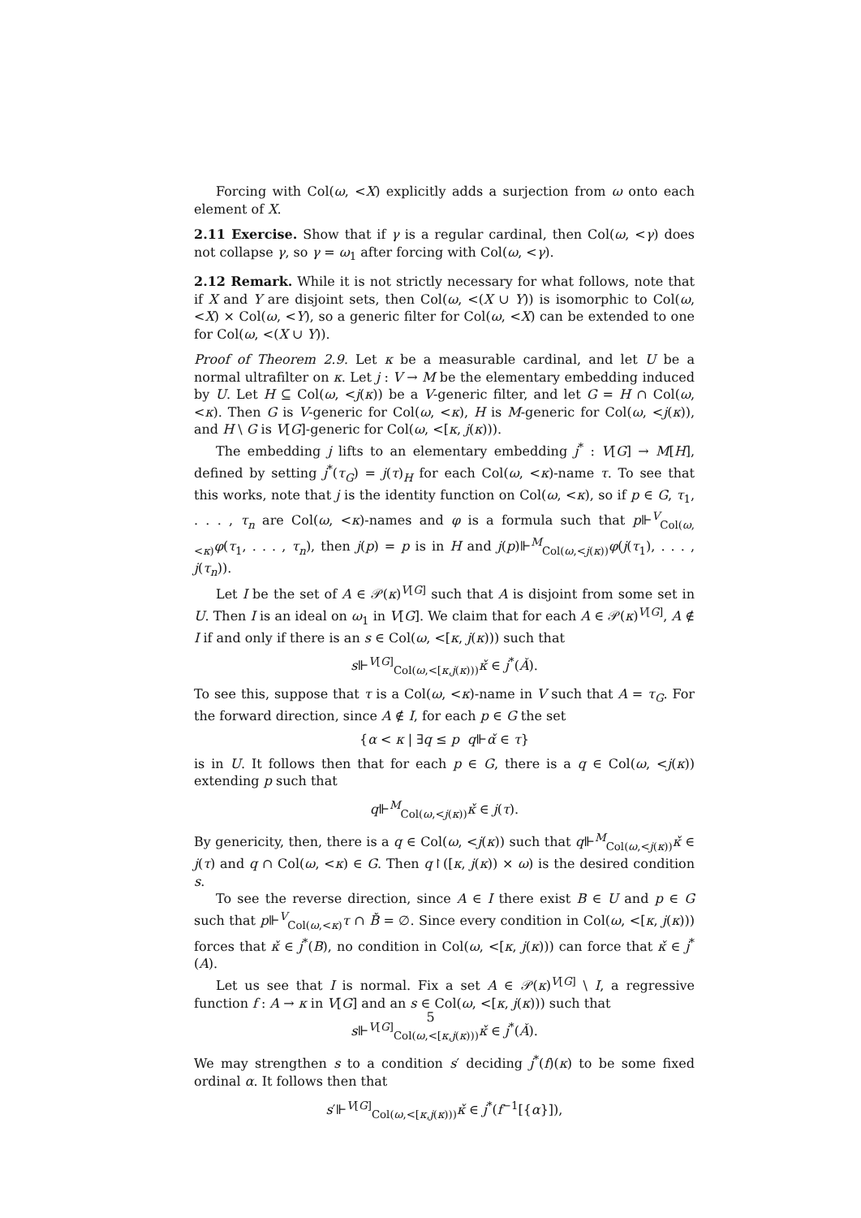Forcing with Col(ω, <X) explicitly adds a surjection from ω onto each element of X.
2.11 Exercise. Show that if γ is a regular cardinal, then Col(ω, <γ) does not collapse γ, so γ = ω<sub>1</sub> after forcing with Col(ω, <γ).
2.12 Remark. While it is not strictly necessary for what follows, note that if X and Y are disjoint sets, then Col(ω, <(X ∪ Y)) is isomorphic to Col(ω, <X) × Col(ω, <Y), so a generic filter for Col(ω, <X) can be extended to one for Col(ω, <(X ∪ Y)).
Proof of Theorem 2.9. Let κ be a measurable cardinal, and let U be a normal ultrafilter on κ. Let j : V → M be the elementary embedding induced by U. Let H ⊆ Col(ω, <j(κ)) be a V-generic filter, and let G = H ∩ Col(ω, <κ). Then G is V-generic for Col(ω, <κ), H is M-generic for Col(ω, <j(κ)), and H \ G is V[G]-generic for Col(ω, <[κ, j(κ))).
The embedding j lifts to an elementary embedding j<sup>*</sup> : V[G] → M[H], defined by setting j<sup>*</sup>(τ<sub>G</sub>) = j(τ)<sub>H</sub> for each Col(ω, <κ)-name τ. To see that this works, note that j is the identity function on Col(ω, <κ), so if p ∈ G, τ<sub>1</sub>, . . . , τ<sub>n</sub> are Col(ω, <κ)-names and φ is a formula such that p⊩<sup>V</sup><sub>Col(ω,<κ)</sub>φ(τ<sub>1</sub>, . . . , τ<sub>n</sub>), then j(p) = p is in H and j(p)⊩<sup>M</sup><sub>Col(ω,<j(κ))</sub>φ(j(τ<sub>1</sub>), . . . , j(τ<sub>n</sub>)).
Let I be the set of A ∈ 𝒫(κ)<sup>V[G]</sup> such that A is disjoint from some set in U. Then I is an ideal on ω<sub>1</sub> in V[G]. We claim that for each A ∈ 𝒫(κ)<sup>V[G]</sup>, A ∉ I if and only if there is an s ∈ Col(ω, <[κ, j(κ))) such that
s⊩<sup>V[G]</sup><sub>Col(ω,<[κ,j(κ)))</sub>κ̌ ∈ j<sup>*</sup>(Ǎ).
To see this, suppose that τ is a Col(ω, <κ)-name in V such that A = τ<sub>G</sub>. For the forward direction, since A ∉ I, for each p ∈ G the set
{α < κ | ∃q ≤ p q⊩α̌ ∈ τ}
is in U. It follows then that for each p ∈ G, there is a q ∈ Col(ω, <j(κ)) extending p such that
q⊩<sup>M</sup><sub>Col(ω,<j(κ))</sub>κ̌ ∈ j(τ).
By genericity, then, there is a q ∈ Col(ω, <j(κ)) such that q⊩<sup>M</sup><sub>Col(ω,<j(κ))</sub>κ̌ ∈ j(τ) and q ∩ Col(ω, <κ) ∈ G. Then q↾([κ, j(κ)) × ω) is the desired condition s.
To see the reverse direction, since A ∈ I there exist B ∈ U and p ∈ G such that p⊩<sup>V</sup><sub>Col(ω,<κ)</sub>τ ∩ B̌ = ∅. Since every condition in Col(ω, <[κ, j(κ))) forces that κ̌ ∈ j<sup>*</sup>(B), no condition in Col(ω, <[κ, j(κ))) can force that κ̌ ∈ j<sup>*</sup>(A).
Let us see that I is normal. Fix a set A ∈ 𝒫(κ)<sup>V[G]</sup> \ I, a regressive function f : A → κ in V[G] and an s ∈ Col(ω, <[κ, j(κ))) such that
s⊩<sup>V[G]</sup><sub>Col(ω,<[κ,j(κ)))</sub>κ̌ ∈ j<sup>*</sup>(Ǎ).
We may strengthen s to a condition s′ deciding j<sup>*</sup>(f)(κ) to be some fixed ordinal α. It follows then that
s′⊩<sup>V[G]</sup><sub>Col(ω,<[κ,j(κ)))</sub>κ̌ ∈ j<sup>*</sup>(f<sup>−1</sup>[{α}]),
5